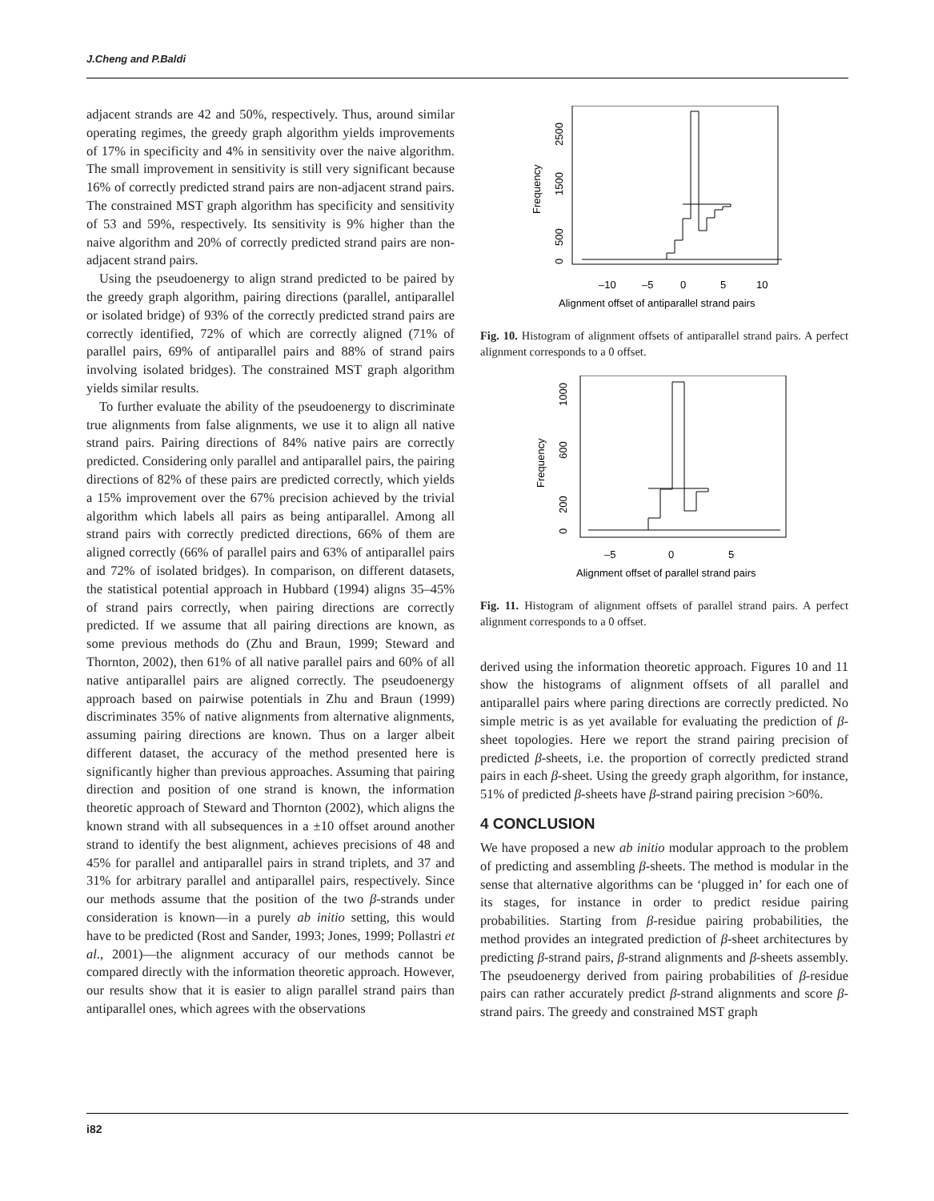J.Cheng and P.Baldi
adjacent strands are 42 and 50%, respectively. Thus, around similar operating regimes, the greedy graph algorithm yields improvements of 17% in specificity and 4% in sensitivity over the naive algorithm. The small improvement in sensitivity is still very significant because 16% of correctly predicted strand pairs are non-adjacent strand pairs. The constrained MST graph algorithm has specificity and sensitivity of 53 and 59%, respectively. Its sensitivity is 9% higher than the naive algorithm and 20% of correctly predicted strand pairs are non-adjacent strand pairs.
Using the pseudoenergy to align strand predicted to be paired by the greedy graph algorithm, pairing directions (parallel, antiparallel or isolated bridge) of 93% of the correctly predicted strand pairs are correctly identified, 72% of which are correctly aligned (71% of parallel pairs, 69% of antiparallel pairs and 88% of strand pairs involving isolated bridges). The constrained MST graph algorithm yields similar results.
To further evaluate the ability of the pseudoenergy to discriminate true alignments from false alignments, we use it to align all native strand pairs. Pairing directions of 84% native pairs are correctly predicted. Considering only parallel and antiparallel pairs, the pairing directions of 82% of these pairs are predicted correctly, which yields a 15% improvement over the 67% precision achieved by the trivial algorithm which labels all pairs as being antiparallel. Among all strand pairs with correctly predicted directions, 66% of them are aligned correctly (66% of parallel pairs and 63% of antiparallel pairs and 72% of isolated bridges). In comparison, on different datasets, the statistical potential approach in Hubbard (1994) aligns 35–45% of strand pairs correctly, when pairing directions are correctly predicted. If we assume that all pairing directions are known, as some previous methods do (Zhu and Braun, 1999; Steward and Thornton, 2002), then 61% of all native parallel pairs and 60% of all native antiparallel pairs are aligned correctly. The pseudoenergy approach based on pairwise potentials in Zhu and Braun (1999) discriminates 35% of native alignments from alternative alignments, assuming pairing directions are known. Thus on a larger albeit different dataset, the accuracy of the method presented here is significantly higher than previous approaches. Assuming that pairing direction and position of one strand is known, the information theoretic approach of Steward and Thornton (2002), which aligns the known strand with all subsequences in a ±10 offset around another strand to identify the best alignment, achieves precisions of 48 and 45% for parallel and antiparallel pairs in strand triplets, and 37 and 31% for arbitrary parallel and antiparallel pairs, respectively. Since our methods assume that the position of the two β-strands under consideration is known—in a purely ab initio setting, this would have to be predicted (Rost and Sander, 1993; Jones, 1999; Pollastri et al., 2001)—the alignment accuracy of our methods cannot be compared directly with the information theoretic approach. However, our results show that it is easier to align parallel strand pairs than antiparallel ones, which agrees with the observations
Frequency
0
500
1500
2500
–10
–5
0
5
10
Alignment offset of antiparallel strand pairs
Fig. 10. Histogram of alignment offsets of antiparallel strand pairs. A perfect alignment corresponds to a 0 offset.
Frequency
0
200
600
1000
–5
0
5
Alignment offset of parallel strand pairs
Fig. 11. Histogram of alignment offsets of parallel strand pairs. A perfect alignment corresponds to a 0 offset.
derived using the information theoretic approach. Figures 10 and 11 show the histograms of alignment offsets of all parallel and antiparallel pairs where paring directions are correctly predicted. No simple metric is as yet available for evaluating the prediction of β-sheet topologies. Here we report the strand pairing precision of predicted β-sheets, i.e. the proportion of correctly predicted strand pairs in each β-sheet. Using the greedy graph algorithm, for instance, 51% of predicted β-sheets have β-strand pairing precision >60%.
4 CONCLUSION
We have proposed a new ab initio modular approach to the problem of predicting and assembling β-sheets. The method is modular in the sense that alternative algorithms can be ‘plugged in’ for each one of its stages, for instance in order to predict residue pairing probabilities. Starting from β-residue pairing probabilities, the method provides an integrated prediction of β-sheet architectures by predicting β-strand pairs, β-strand alignments and β-sheets assembly. The pseudoenergy derived from pairing probabilities of β-residue pairs can rather accurately predict β-strand alignments and score β-strand pairs. The greedy and constrained MST graph
i82